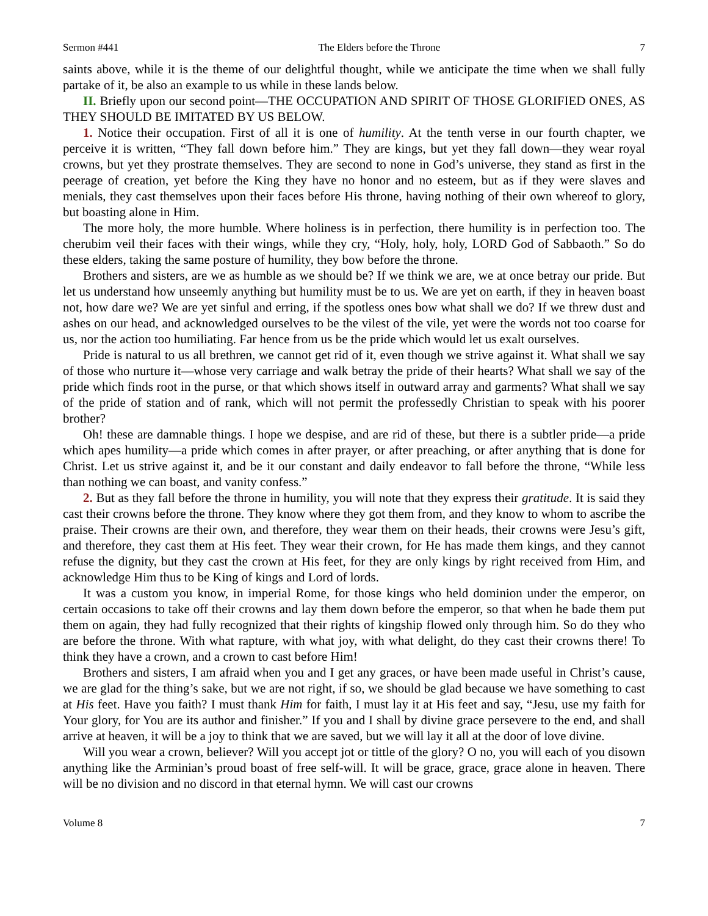Sermon #441 The Elders before the Throne 7
saints above, while it is the theme of our delightful thought, while we anticipate the time when we shall fully partake of it, be also an example to us while in these lands below.
II. Briefly upon our second point—THE OCCUPATION AND SPIRIT OF THOSE GLORIFIED ONES, AS THEY SHOULD BE IMITATED BY US BELOW.
1. Notice their occupation. First of all it is one of humility. At the tenth verse in our fourth chapter, we perceive it is written, “They fall down before him.” They are kings, but yet they fall down—they wear royal crowns, but yet they prostrate themselves. They are second to none in God’s universe, they stand as first in the peerage of creation, yet before the King they have no honor and no esteem, but as if they were slaves and menials, they cast themselves upon their faces before His throne, having nothing of their own whereof to glory, but boasting alone in Him.
The more holy, the more humble. Where holiness is in perfection, there humility is in perfection too. The cherubim veil their faces with their wings, while they cry, “Holy, holy, holy, LORD God of Sabbaoth.” So do these elders, taking the same posture of humility, they bow before the throne.
Brothers and sisters, are we as humble as we should be? If we think we are, we at once betray our pride. But let us understand how unseemly anything but humility must be to us. We are yet on earth, if they in heaven boast not, how dare we? We are yet sinful and erring, if the spotless ones bow what shall we do? If we threw dust and ashes on our head, and acknowledged ourselves to be the vilest of the vile, yet were the words not too coarse for us, nor the action too humiliating. Far hence from us be the pride which would let us exalt ourselves.
Pride is natural to us all brethren, we cannot get rid of it, even though we strive against it. What shall we say of those who nurture it—whose very carriage and walk betray the pride of their hearts? What shall we say of the pride which finds root in the purse, or that which shows itself in outward array and garments? What shall we say of the pride of station and of rank, which will not permit the professedly Christian to speak with his poorer brother?
Oh! these are damnable things. I hope we despise, and are rid of these, but there is a subtler pride—a pride which apes humility—a pride which comes in after prayer, or after preaching, or after anything that is done for Christ. Let us strive against it, and be it our constant and daily endeavor to fall before the throne, “While less than nothing we can boast, and vanity confess.”
2. But as they fall before the throne in humility, you will note that they express their gratitude. It is said they cast their crowns before the throne. They know where they got them from, and they know to whom to ascribe the praise. Their crowns are their own, and therefore, they wear them on their heads, their crowns were Jesu’s gift, and therefore, they cast them at His feet. They wear their crown, for He has made them kings, and they cannot refuse the dignity, but they cast the crown at His feet, for they are only kings by right received from Him, and acknowledge Him thus to be King of kings and Lord of lords.
It was a custom you know, in imperial Rome, for those kings who held dominion under the emperor, on certain occasions to take off their crowns and lay them down before the emperor, so that when he bade them put them on again, they had fully recognized that their rights of kingship flowed only through him. So do they who are before the throne. With what rapture, with what joy, with what delight, do they cast their crowns there! To think they have a crown, and a crown to cast before Him!
Brothers and sisters, I am afraid when you and I get any graces, or have been made useful in Christ’s cause, we are glad for the thing’s sake, but we are not right, if so, we should be glad because we have something to cast at His feet. Have you faith? I must thank Him for faith, I must lay it at His feet and say, “Jesu, use my faith for Your glory, for You are its author and finisher.” If you and I shall by divine grace persevere to the end, and shall arrive at heaven, it will be a joy to think that we are saved, but we will lay it all at the door of love divine.
Will you wear a crown, believer? Will you accept jot or tittle of the glory? O no, you will each of you disown anything like the Arminian’s proud boast of free self-will. It will be grace, grace, grace alone in heaven. There will be no division and no discord in that eternal hymn. We will cast our crowns
Volume 8 7